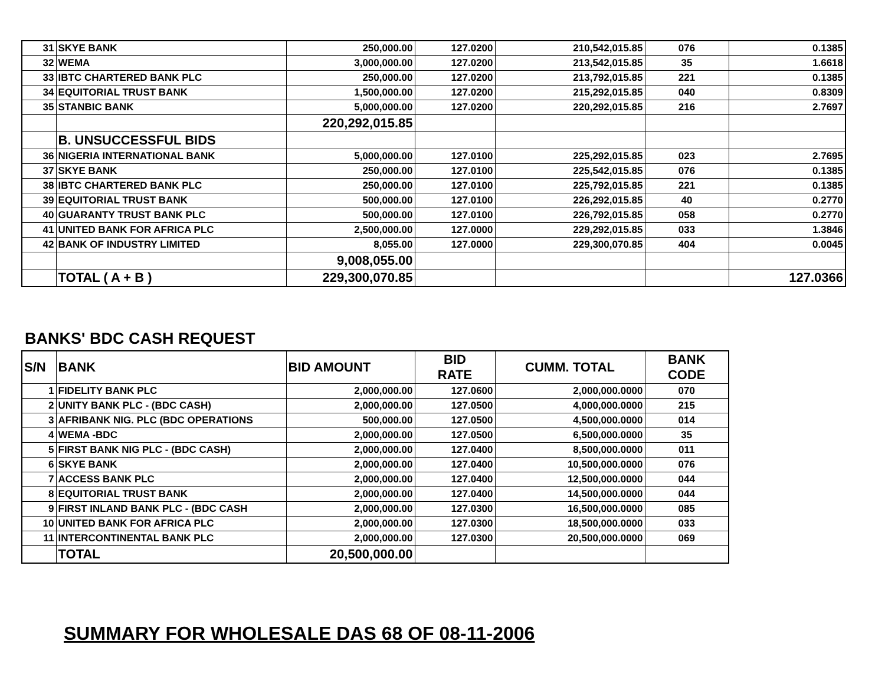| 31 | SKYE BANK | 250,000.00 | 127.0200 | 210,542,015.85 | 076 | 0.1385 |
| 32 | WEMA | 3,000,000.00 | 127.0200 | 213,542,015.85 | 35 | 1.6618 |
| 33 | IBTC CHARTERED BANK PLC | 250,000.00 | 127.0200 | 213,792,015.85 | 221 | 0.1385 |
| 34 | EQUITORIAL TRUST BANK | 1,500,000.00 | 127.0200 | 215,292,015.85 | 040 | 0.8309 |
| 35 | STANBIC BANK | 5,000,000.00 | 127.0200 | 220,292,015.85 | 216 | 2.7697 |
| | | 220,292,015.85 | | | | |
| | B. UNSUCCESSFUL BIDS | | | | | |
| 36 | NIGERIA INTERNATIONAL BANK | 5,000,000.00 | 127.0100 | 225,292,015.85 | 023 | 2.7695 |
| 37 | SKYE BANK | 250,000.00 | 127.0100 | 225,542,015.85 | 076 | 0.1385 |
| 38 | IBTC CHARTERED BANK PLC | 250,000.00 | 127.0100 | 225,792,015.85 | 221 | 0.1385 |
| 39 | EQUITORIAL TRUST BANK | 500,000.00 | 127.0100 | 226,292,015.85 | 40 | 0.2770 |
| 40 | GUARANTY TRUST BANK PLC | 500,000.00 | 127.0100 | 226,792,015.85 | 058 | 0.2770 |
| 41 | UNITED BANK FOR AFRICA PLC | 2,500,000.00 | 127.0000 | 229,292,015.85 | 033 | 1.3846 |
| 42 | BANK OF INDUSTRY LIMITED | 8,055.00 | 127.0000 | 229,300,070.85 | 404 | 0.0045 |
| | | 9,008,055.00 | | | | |
| | TOTAL ( A + B ) | 229,300,070.85 | | | | 127.0366 |
BANKS' BDC CASH REQUEST
| S/N | BANK | BID AMOUNT | BID RATE | CUMM. TOTAL | BANK CODE |
| --- | --- | --- | --- | --- | --- |
| 1 | FIDELITY BANK PLC | 2,000,000.00 | 127.0600 | 2,000,000.0000 | 070 |
| 2 | UNITY BANK PLC - (BDC CASH) | 2,000,000.00 | 127.0500 | 4,000,000.0000 | 215 |
| 3 | AFRIBANK NIG. PLC (BDC OPERATIONS | 500,000.00 | 127.0500 | 4,500,000.0000 | 014 |
| 4 | WEMA -BDC | 2,000,000.00 | 127.0500 | 6,500,000.0000 | 35 |
| 5 | FIRST BANK NIG PLC - (BDC CASH) | 2,000,000.00 | 127.0400 | 8,500,000.0000 | 011 |
| 6 | SKYE BANK | 2,000,000.00 | 127.0400 | 10,500,000.0000 | 076 |
| 7 | ACCESS BANK PLC | 2,000,000.00 | 127.0400 | 12,500,000.0000 | 044 |
| 8 | EQUITORIAL TRUST BANK | 2,000,000.00 | 127.0400 | 14,500,000.0000 | 044 |
| 9 | FIRST INLAND BANK PLC - (BDC CASH | 2,000,000.00 | 127.0300 | 16,500,000.0000 | 085 |
| 10 | UNITED BANK FOR AFRICA PLC | 2,000,000.00 | 127.0300 | 18,500,000.0000 | 033 |
| 11 | INTERCONTINENTAL BANK PLC | 2,000,000.00 | 127.0300 | 20,500,000.0000 | 069 |
| | TOTAL | 20,500,000.00 | | | |
SUMMARY FOR WHOLESALE DAS 68 OF 08-11-2006